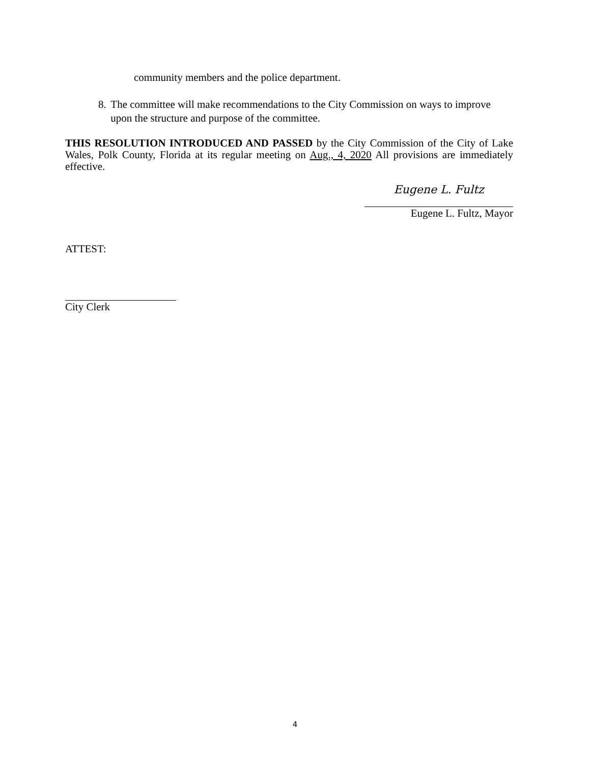community members and the police department.
8. The committee will make recommendations to the City Commission on ways to improve upon the structure and purpose of the committee.
THIS RESOLUTION INTRODUCED AND PASSED by the City Commission of the City of Lake Wales, Polk County, Florida at its regular meeting on Aug., 4, 2020 All provisions are immediately effective.
Eugene L. Fultz
Eugene L. Fultz, Mayor
ATTEST:
City Clerk
4